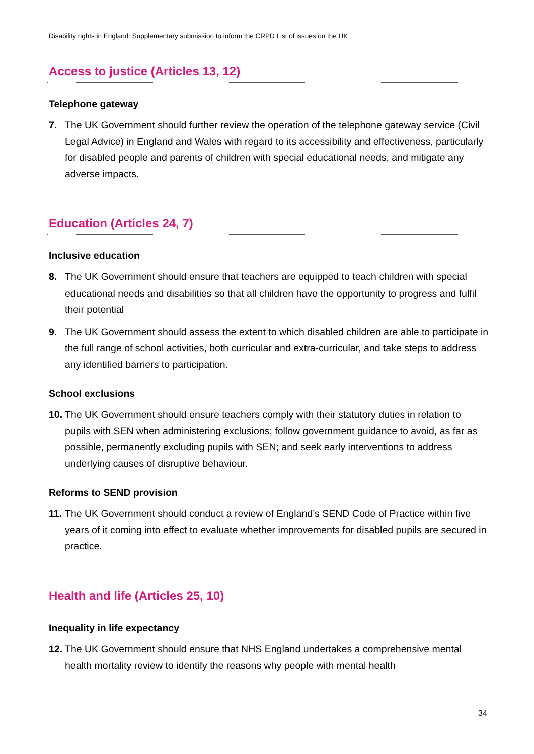Disability rights in England: Supplementary submission to inform the CRPD List of issues on the UK
Access to justice (Articles 13, 12)
Telephone gateway
7. The UK Government should further review the operation of the telephone gateway service (Civil Legal Advice) in England and Wales with regard to its accessibility and effectiveness, particularly for disabled people and parents of children with special educational needs, and mitigate any adverse impacts.
Education (Articles 24, 7)
Inclusive education
8. The UK Government should ensure that teachers are equipped to teach children with special educational needs and disabilities so that all children have the opportunity to progress and fulfil their potential
9. The UK Government should assess the extent to which disabled children are able to participate in the full range of school activities, both curricular and extra-curricular, and take steps to address any identified barriers to participation.
School exclusions
10. The UK Government should ensure teachers comply with their statutory duties in relation to pupils with SEN when administering exclusions; follow government guidance to avoid, as far as possible, permanently excluding pupils with SEN; and seek early interventions to address underlying causes of disruptive behaviour.
Reforms to SEND provision
11. The UK Government should conduct a review of England’s SEND Code of Practice within five years of it coming into effect to evaluate whether improvements for disabled pupils are secured in practice.
Health and life (Articles 25, 10)
Inequality in life expectancy
12. The UK Government should ensure that NHS England undertakes a comprehensive mental health mortality review to identify the reasons why people with mental health
34